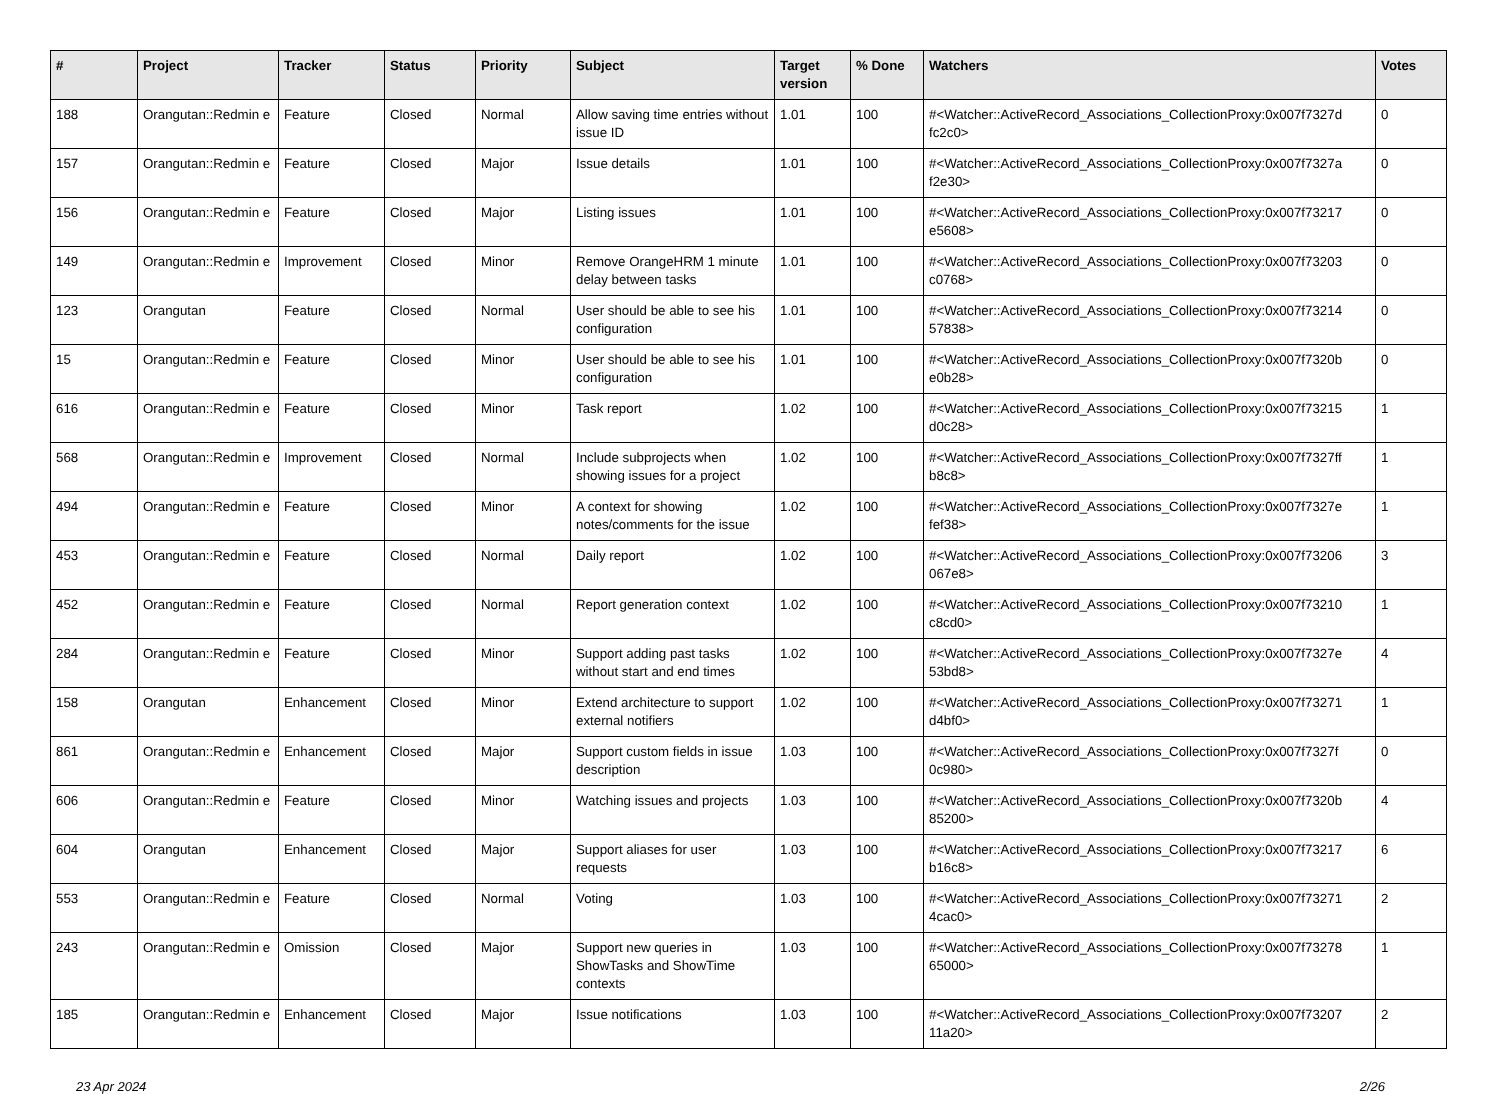| # | Project | Tracker | Status | Priority | Subject | Target version | % Done | Watchers | Votes |
| --- | --- | --- | --- | --- | --- | --- | --- | --- | --- |
| 188 | Orangutan::Redmin e | Feature | Closed | Normal | Allow saving time entries without issue ID | 1.01 | 100 | #<Watcher::ActiveRecord_Associations_CollectionProxy:0x007f7327d fc2c0> | 0 |
| 157 | Orangutan::Redmin e | Feature | Closed | Major | Issue details | 1.01 | 100 | #<Watcher::ActiveRecord_Associations_CollectionProxy:0x007f7327a f2e30> | 0 |
| 156 | Orangutan::Redmin e | Feature | Closed | Major | Listing issues | 1.01 | 100 | #<Watcher::ActiveRecord_Associations_CollectionProxy:0x007f73217 e5608> | 0 |
| 149 | Orangutan::Redmin e | Improvement | Closed | Minor | Remove OrangeHRM 1 minute delay between tasks | 1.01 | 100 | #<Watcher::ActiveRecord_Associations_CollectionProxy:0x007f73203 c0768> | 0 |
| 123 | Orangutan | Feature | Closed | Normal | User should be able to see his configuration | 1.01 | 100 | #<Watcher::ActiveRecord_Associations_CollectionProxy:0x007f73214 57838> | 0 |
| 15 | Orangutan::Redmin e | Feature | Closed | Minor | User should be able to see his configuration | 1.01 | 100 | #<Watcher::ActiveRecord_Associations_CollectionProxy:0x007f7320b e0b28> | 0 |
| 616 | Orangutan::Redmin e | Feature | Closed | Minor | Task report | 1.02 | 100 | #<Watcher::ActiveRecord_Associations_CollectionProxy:0x007f73215 d0c28> | 1 |
| 568 | Orangutan::Redmin e | Improvement | Closed | Normal | Include subprojects when showing issues for a project | 1.02 | 100 | #<Watcher::ActiveRecord_Associations_CollectionProxy:0x007f7327ff b8c8> | 1 |
| 494 | Orangutan::Redmin e | Feature | Closed | Minor | A context for showing notes/comments for the issue | 1.02 | 100 | #<Watcher::ActiveRecord_Associations_CollectionProxy:0x007f7327e fef38> | 1 |
| 453 | Orangutan::Redmin e | Feature | Closed | Normal | Daily report | 1.02 | 100 | #<Watcher::ActiveRecord_Associations_CollectionProxy:0x007f73206 067e8> | 3 |
| 452 | Orangutan::Redmin e | Feature | Closed | Normal | Report generation context | 1.02 | 100 | #<Watcher::ActiveRecord_Associations_CollectionProxy:0x007f73210 c8cd0> | 1 |
| 284 | Orangutan::Redmin e | Feature | Closed | Minor | Support adding past tasks without start and end times | 1.02 | 100 | #<Watcher::ActiveRecord_Associations_CollectionProxy:0x007f7327e 53bd8> | 4 |
| 158 | Orangutan | Enhancement | Closed | Minor | Extend architecture to support external notifiers | 1.02 | 100 | #<Watcher::ActiveRecord_Associations_CollectionProxy:0x007f73271 d4bf0> | 1 |
| 861 | Orangutan::Redmin e | Enhancement | Closed | Major | Support custom fields in issue description | 1.03 | 100 | #<Watcher::ActiveRecord_Associations_CollectionProxy:0x007f7327f 0c980> | 0 |
| 606 | Orangutan::Redmin e | Feature | Closed | Minor | Watching issues and projects | 1.03 | 100 | #<Watcher::ActiveRecord_Associations_CollectionProxy:0x007f7320b 85200> | 4 |
| 604 | Orangutan | Enhancement | Closed | Major | Support aliases for user requests | 1.03 | 100 | #<Watcher::ActiveRecord_Associations_CollectionProxy:0x007f73217 b16c8> | 6 |
| 553 | Orangutan::Redmin e | Feature | Closed | Normal | Voting | 1.03 | 100 | #<Watcher::ActiveRecord_Associations_CollectionProxy:0x007f73271 4cac0> | 2 |
| 243 | Orangutan::Redmin e | Omission | Closed | Major | Support new queries in ShowTasks and ShowTime contexts | 1.03 | 100 | #<Watcher::ActiveRecord_Associations_CollectionProxy:0x007f73278 65000> | 1 |
| 185 | Orangutan::Redmin e | Enhancement | Closed | Major | Issue notifications | 1.03 | 100 | #<Watcher::ActiveRecord_Associations_CollectionProxy:0x007f73207 11a20> | 2 |
23 Apr 2024 2/26